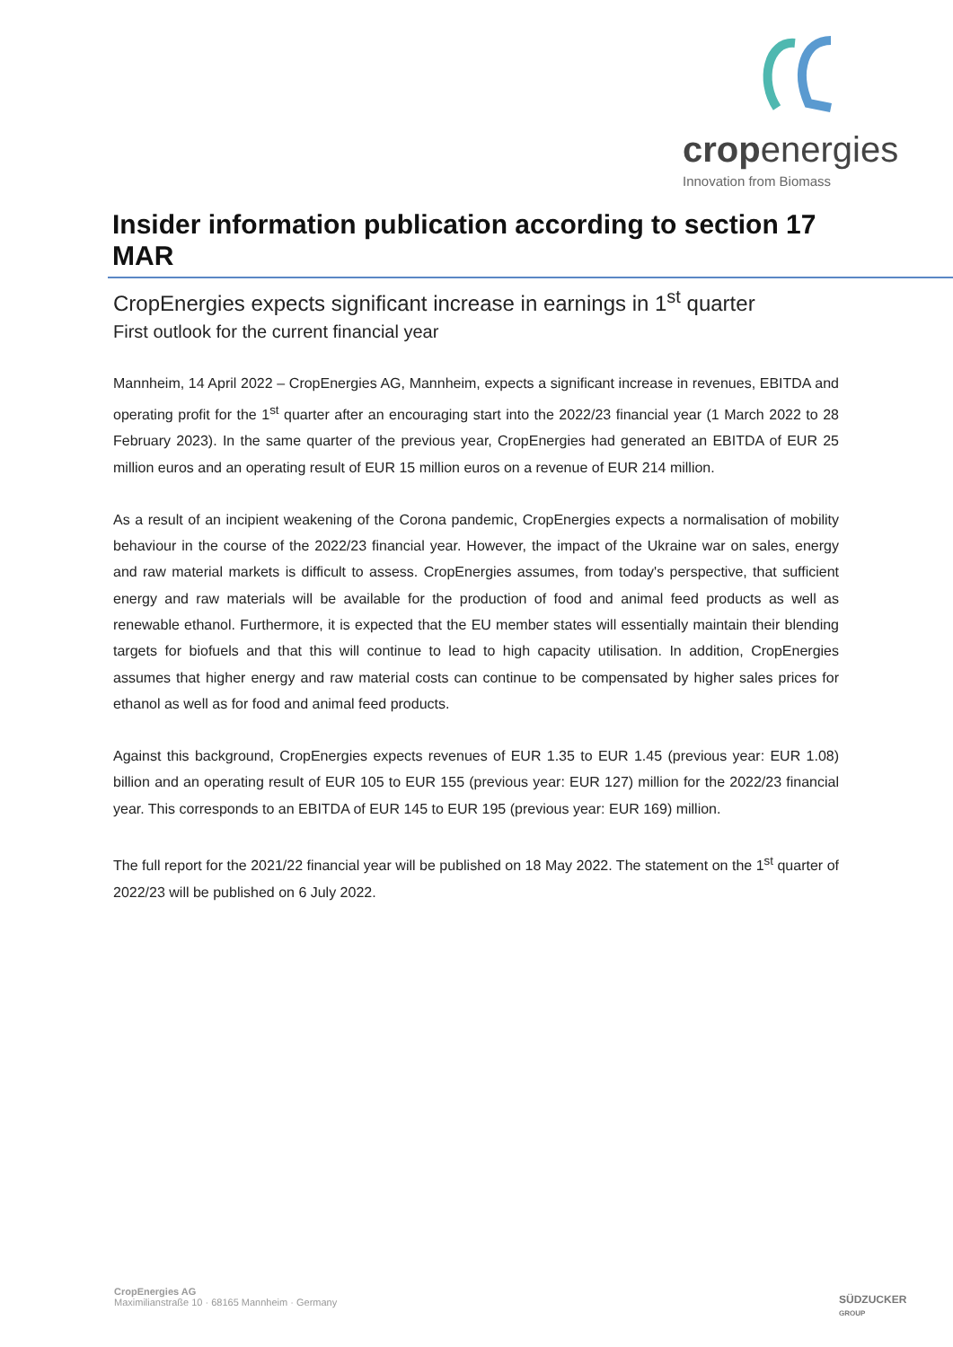cropenergies
Innovation from Biomass
Insider information publication according to section 17 MAR
CropEnergies expects significant increase in earnings in 1<sup>st</sup> quarter
First outlook for the current financial year
Mannheim, 14 April 2022 – CropEnergies AG, Mannheim, expects a significant increase in revenues, EBITDA and operating profit for the 1<sup>st</sup> quarter after an encouraging start into the 2022/23 financial year (1 March 2022 to 28 February 2023). In the same quarter of the previous year, CropEnergies had generated an EBITDA of EUR 25 million euros and an operating result of EUR 15 million euros on a revenue of EUR 214 million.
As a result of an incipient weakening of the Corona pandemic, CropEnergies expects a normalisation of mobility behaviour in the course of the 2022/23 financial year. However, the impact of the Ukraine war on sales, energy and raw material markets is difficult to assess. CropEnergies assumes, from today's perspective, that sufficient energy and raw materials will be available for the production of food and animal feed products as well as renewable ethanol. Furthermore, it is expected that the EU member states will essentially maintain their blending targets for biofuels and that this will continue to lead to high capacity utilisation. In addition, CropEnergies assumes that higher energy and raw material costs can continue to be compensated by higher sales prices for ethanol as well as for food and animal feed products.
Against this background, CropEnergies expects revenues of EUR 1.35 to EUR 1.45 (previous year: EUR 1.08) billion and an operating result of EUR 105 to EUR 155 (previous year: EUR 127) million for the 2022/23 financial year. This corresponds to an EBITDA of EUR 145 to EUR 195 (previous year: EUR 169) million.
The full report for the 2021/22 financial year will be published on 18 May 2022. The statement on the 1<sup>st</sup> quarter of 2022/23 will be published on 6 July 2022.
CropEnergies AG
Maximilianstraße 10 · 68165 Mannheim · Germany
SÜDZUCKER
GROUP